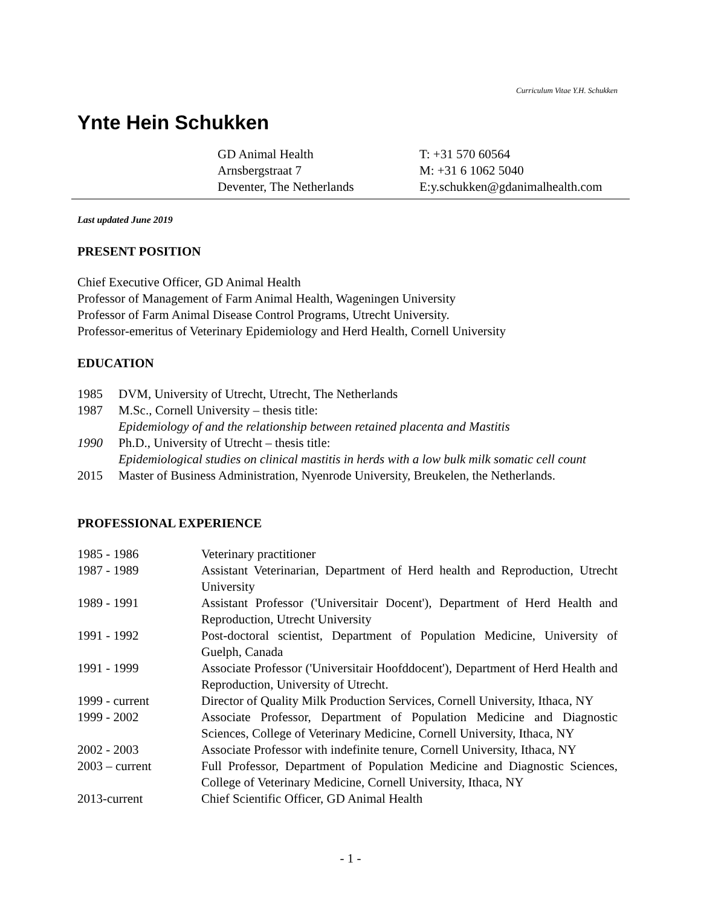Curriculum Vitae Y.H. Schukken
Ynte Hein Schukken
GD Animal Health
Arnsbergstraat 7
Deventer, The Netherlands
T: +31 570 60564
M: +31 6 1062 5040
E:y.schukken@gdanimalhealth.com
Last updated June 2019
PRESENT POSITION
Chief Executive Officer, GD Animal Health
Professor of Management of Farm Animal Health, Wageningen University
Professor of Farm Animal Disease Control Programs, Utrecht University.
Professor-emeritus of Veterinary Epidemiology and Herd Health, Cornell University
EDUCATION
1985
DVM, University of Utrecht, Utrecht, The Netherlands
1987
M.Sc., Cornell University – thesis title:
Epidemiology of and the relationship between retained placenta and Mastitis
1990
Ph.D., University of Utrecht – thesis title:
Epidemiological studies on clinical mastitis in herds with a low bulk milk somatic cell count
2015
Master of Business Administration, Nyenrode University, Breukelen, the Netherlands.
PROFESSIONAL EXPERIENCE
1985 - 1986
Veterinary practitioner
1987 - 1989
Assistant Veterinarian, Department of Herd health and Reproduction, Utrecht University
1989 - 1991
Assistant Professor ('Universitair Docent'), Department of Herd Health and Reproduction, Utrecht University
1991 - 1992
Post-doctoral scientist, Department of Population Medicine, University of Guelph, Canada
1991 - 1999
Associate Professor ('Universitair Hoofddocent'), Department of Herd Health and Reproduction, University of Utrecht.
1999 - current
Director of Quality Milk Production Services, Cornell University, Ithaca, NY
1999 - 2002
Associate Professor, Department of Population Medicine and Diagnostic Sciences, College of Veterinary Medicine, Cornell University, Ithaca, NY
2002 - 2003
Associate Professor with indefinite tenure, Cornell University, Ithaca, NY
2003 – current
Full Professor, Department of Population Medicine and Diagnostic Sciences, College of Veterinary Medicine, Cornell University, Ithaca, NY
2013-current
Chief Scientific Officer, GD Animal Health
- 1 -